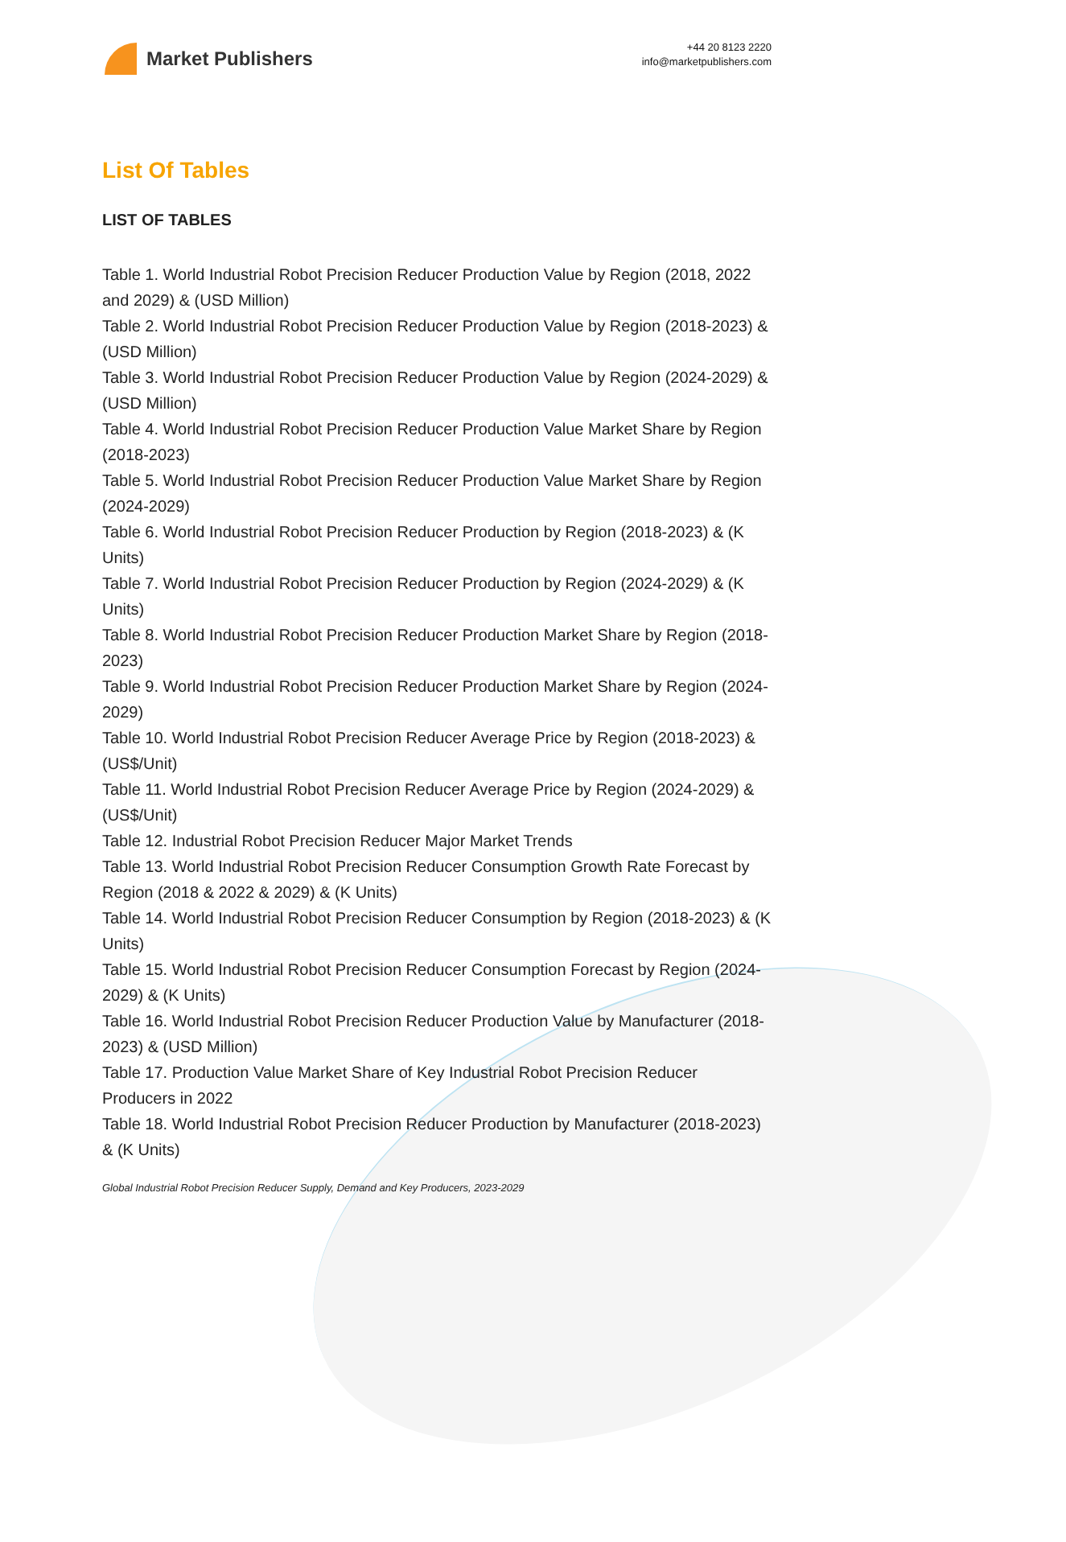Market Publishers
+44 20 8123 2220
info@marketpublishers.com
List Of Tables
LIST OF TABLES
Table 1. World Industrial Robot Precision Reducer Production Value by Region (2018, 2022 and 2029) & (USD Million)
Table 2. World Industrial Robot Precision Reducer Production Value by Region (2018-2023) & (USD Million)
Table 3. World Industrial Robot Precision Reducer Production Value by Region (2024-2029) & (USD Million)
Table 4. World Industrial Robot Precision Reducer Production Value Market Share by Region (2018-2023)
Table 5. World Industrial Robot Precision Reducer Production Value Market Share by Region (2024-2029)
Table 6. World Industrial Robot Precision Reducer Production by Region (2018-2023) & (K Units)
Table 7. World Industrial Robot Precision Reducer Production by Region (2024-2029) & (K Units)
Table 8. World Industrial Robot Precision Reducer Production Market Share by Region (2018-2023)
Table 9. World Industrial Robot Precision Reducer Production Market Share by Region (2024-2029)
Table 10. World Industrial Robot Precision Reducer Average Price by Region (2018-2023) & (US$/Unit)
Table 11. World Industrial Robot Precision Reducer Average Price by Region (2024-2029) & (US$/Unit)
Table 12. Industrial Robot Precision Reducer Major Market Trends
Table 13. World Industrial Robot Precision Reducer Consumption Growth Rate Forecast by Region (2018 & 2022 & 2029) & (K Units)
Table 14. World Industrial Robot Precision Reducer Consumption by Region (2018-2023) & (K Units)
Table 15. World Industrial Robot Precision Reducer Consumption Forecast by Region (2024-2029) & (K Units)
Table 16. World Industrial Robot Precision Reducer Production Value by Manufacturer (2018-2023) & (USD Million)
Table 17. Production Value Market Share of Key Industrial Robot Precision Reducer Producers in 2022
Table 18. World Industrial Robot Precision Reducer Production by Manufacturer (2018-2023) & (K Units)
Global Industrial Robot Precision Reducer Supply, Demand and Key Producers, 2023-2029